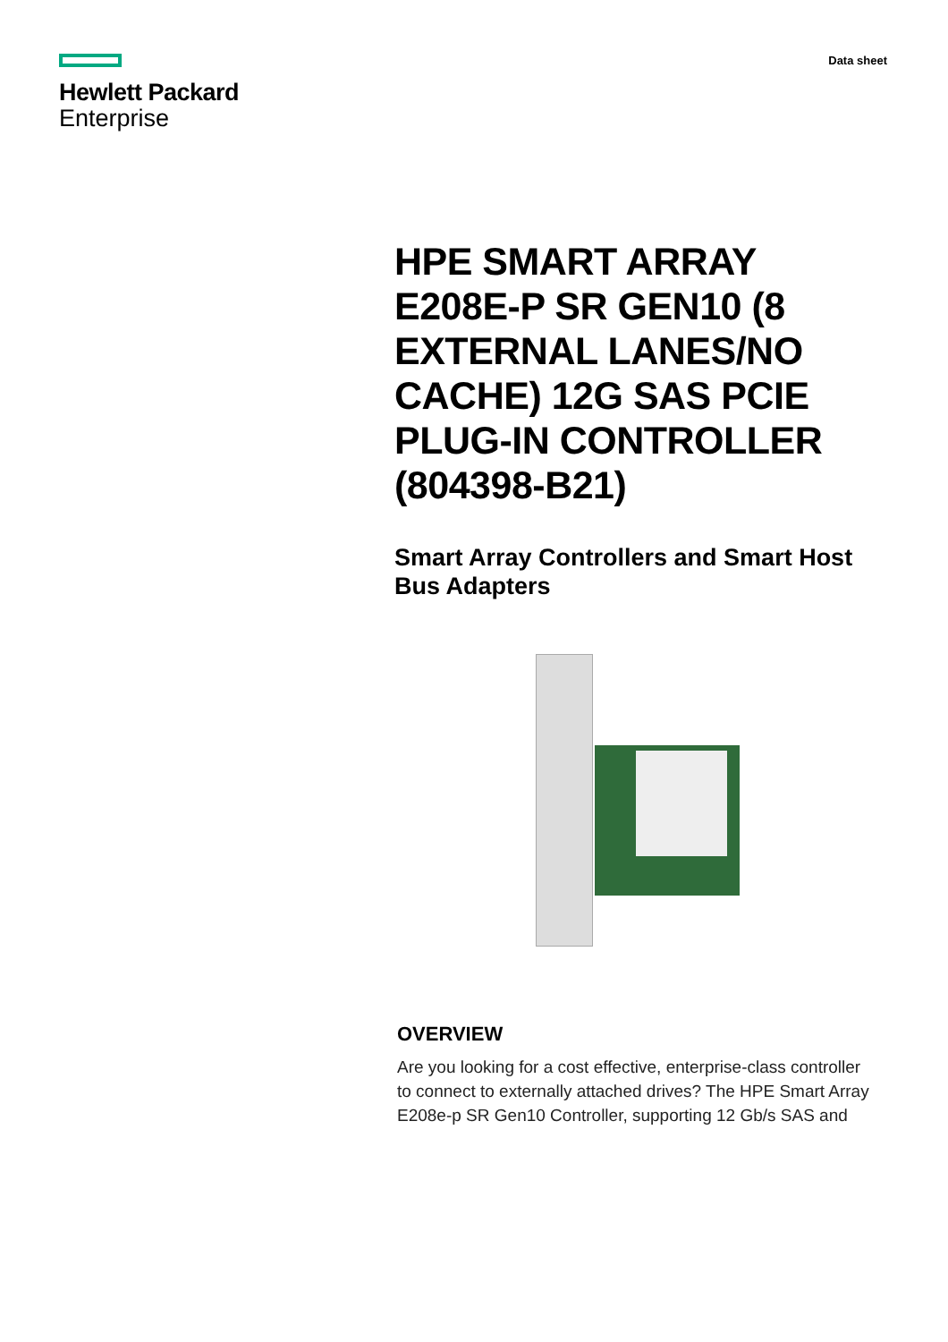Hewlett Packard
Enterprise
Data sheet
HPE SMART ARRAY E208E-P SR GEN10 (8 EXTERNAL LANES/NO CACHE) 12G SAS PCIE PLUG-IN CONTROLLER (804398-B21)
Smart Array Controllers and Smart Host Bus Adapters
OVERVIEW
Are you looking for a cost effective, enterprise-class controller to connect to externally attached drives? The HPE Smart Array E208e-p SR Gen10 Controller, supporting 12 Gb/s SAS and